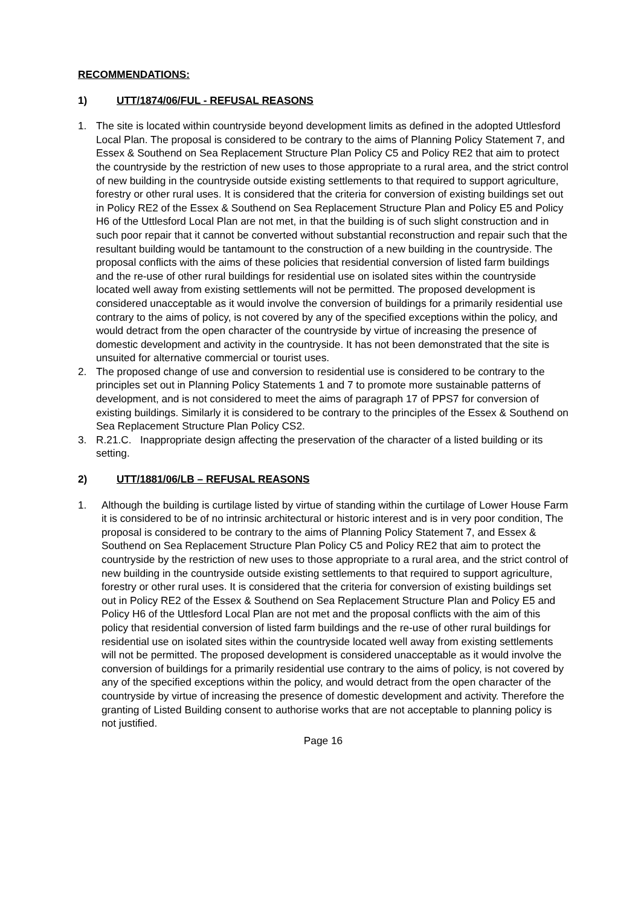RECOMMENDATIONS:
1) UTT/1874/06/FUL - REFUSAL REASONS
1. The site is located within countryside beyond development limits as defined in the adopted Uttlesford Local Plan. The proposal is considered to be contrary to the aims of Planning Policy Statement 7, and Essex & Southend on Sea Replacement Structure Plan Policy C5 and Policy RE2 that aim to protect the countryside by the restriction of new uses to those appropriate to a rural area, and the strict control of new building in the countryside outside existing settlements to that required to support agriculture, forestry or other rural uses. It is considered that the criteria for conversion of existing buildings set out in Policy RE2 of the Essex & Southend on Sea Replacement Structure Plan and Policy E5 and Policy H6 of the Uttlesford Local Plan are not met, in that the building is of such slight construction and in such poor repair that it cannot be converted without substantial reconstruction and repair such that the resultant building would be tantamount to the construction of a new building in the countryside. The proposal conflicts with the aims of these policies that residential conversion of listed farm buildings and the re-use of other rural buildings for residential use on isolated sites within the countryside located well away from existing settlements will not be permitted. The proposed development is considered unacceptable as it would involve the conversion of buildings for a primarily residential use contrary to the aims of policy, is not covered by any of the specified exceptions within the policy, and would detract from the open character of the countryside by virtue of increasing the presence of domestic development and activity in the countryside. It has not been demonstrated that the site is unsuited for alternative commercial or tourist uses.
2. The proposed change of use and conversion to residential use is considered to be contrary to the principles set out in Planning Policy Statements 1 and 7 to promote more sustainable patterns of development, and is not considered to meet the aims of paragraph 17 of PPS7 for conversion of existing buildings. Similarly it is considered to be contrary to the principles of the Essex & Southend on Sea Replacement Structure Plan Policy CS2.
3. R.21.C. Inappropriate design affecting the preservation of the character of a listed building or its setting.
2) UTT/1881/06/LB – REFUSAL REASONS
1. Although the building is curtilage listed by virtue of standing within the curtilage of Lower House Farm it is considered to be of no intrinsic architectural or historic interest and is in very poor condition, The proposal is considered to be contrary to the aims of Planning Policy Statement 7, and Essex & Southend on Sea Replacement Structure Plan Policy C5 and Policy RE2 that aim to protect the countryside by the restriction of new uses to those appropriate to a rural area, and the strict control of new building in the countryside outside existing settlements to that required to support agriculture, forestry or other rural uses. It is considered that the criteria for conversion of existing buildings set out in Policy RE2 of the Essex & Southend on Sea Replacement Structure Plan and Policy E5 and Policy H6 of the Uttlesford Local Plan are not met and the proposal conflicts with the aim of this policy that residential conversion of listed farm buildings and the re-use of other rural buildings for residential use on isolated sites within the countryside located well away from existing settlements will not be permitted. The proposed development is considered unacceptable as it would involve the conversion of buildings for a primarily residential use contrary to the aims of policy, is not covered by any of the specified exceptions within the policy, and would detract from the open character of the countryside by virtue of increasing the presence of domestic development and activity. Therefore the granting of Listed Building consent to authorise works that are not acceptable to planning policy is not justified.
Page 16